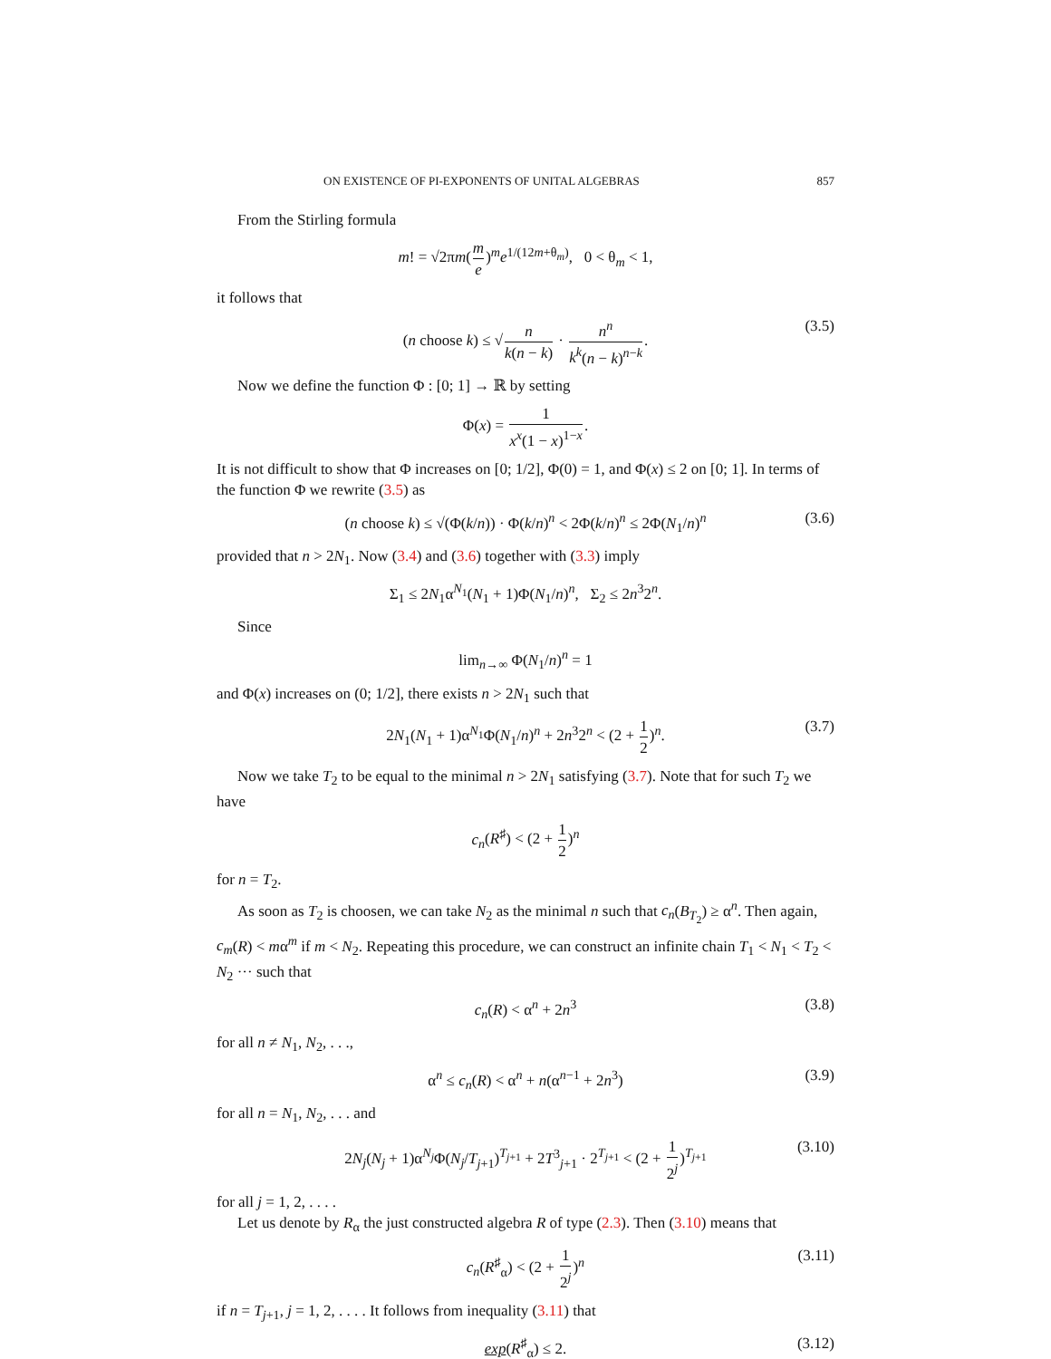ON EXISTENCE OF PI-EXPONENTS OF UNITAL ALGEBRAS 857
From the Stirling formula
m! = √2πm(m e)<sup>m</sup>e<sup>1/(12m+θ<sub>m</sub>)</sup>, 0 < θ<sub>m</sub> < 1,
it follows that
(n choose k) ≤ √n k(n − k) · n<sup>n</sup> k<sup>k</sup>(n − k)<sup>n−k</sup>. (3.5)
Now we define the function Φ : [0; 1] → ℝ by setting
Φ(x) = 1 x<sup>x</sup>(1 − x)<sup>1−x</sup>.
It is not difficult to show that Φ increases on [0; 1/2], Φ(0) = 1, and Φ(x) ≤ 2 on [0; 1]. In terms of the function Φ we rewrite (3.5) as
(n choose k) ≤ √(Φ(k/n)) · Φ(k/n)<sup>n</sup> < 2Φ(k/n)<sup>n</sup> ≤ 2Φ(N<sub>1</sub>/n)<sup>n</sup> (3.6)
provided that n > 2N<sub>1</sub>. Now (3.4) and (3.6) together with (3.3) imply
Σ<sub>1</sub> ≤ 2N<sub>1</sub>α<sup>N<sub>1</sub></sup>(N<sub>1</sub> + 1)Φ(N<sub>1</sub>/n)<sup>n</sup>, Σ<sub>2</sub> ≤ 2n<sup>3</sup>2<sup>n</sup>.
Since
lim<sub>n→∞</sub> Φ(N<sub>1</sub>/n)<sup>n</sup> = 1
and Φ(x) increases on (0; 1/2], there exists n > 2N<sub>1</sub> such that
2N<sub>1</sub>(N<sub>1</sub> + 1)α<sup>N<sub>1</sub></sup>Φ(N<sub>1</sub>/n)<sup>n</sup> + 2n<sup>3</sup>2<sup>n</sup> < (2 + 1 2)<sup>n</sup>. (3.7)
Now we take T<sub>2</sub> to be equal to the minimal n > 2N<sub>1</sub> satisfying (3.7). Note that for such T<sub>2</sub> we have
c<sub>n</sub>(R<sup>♯</sup>) < (2 + 1 2)<sup>n</sup>
for n = T<sub>2</sub>.
As soon as T<sub>2</sub> is choosen, we can take N<sub>2</sub> as the minimal n such that c<sub>n</sub>(B<sub>T<sub>2</sub></sub>) ≥ α<sup>n</sup>. Then again, c<sub>m</sub>(R) < mα<sup>m</sup> if m < N<sub>2</sub>. Repeating this procedure, we can construct an infinite chain T<sub>1</sub> < N<sub>1</sub> < T<sub>2</sub> < N<sub>2</sub> ··· such that
c<sub>n</sub>(R) < α<sup>n</sup> + 2n<sup>3</sup> (3.8)
for all n ≠ N<sub>1</sub>, N<sub>2</sub>, . . .,
α<sup>n</sup> ≤ c<sub>n</sub>(R) < α<sup>n</sup> + n(α<sup>n−1</sup> + 2n<sup>3</sup>) (3.9)
for all n = N<sub>1</sub>, N<sub>2</sub>, . . . and
2N<sub>j</sub>(N<sub>j</sub> + 1)α<sup>N<sub>j</sub></sup>Φ(N<sub>j</sub>/T<sub>j+1</sub>)<sup>T<sub>j+1</sub></sup> + 2T<sup>3</sup><sub>j+1</sub> · 2<sup>T<sub>j+1</sub></sup> < (2 + 1 2<sup>j</sup>)<sup>T<sub>j+1</sub></sup> (3.10)
for all j = 1, 2, . . . .
Let us denote by R<sub>α</sub> the just constructed algebra R of type (2.3). Then (3.10) means that
c<sub>n</sub>(R<sup>♯</sup><sub>α</sub>) < (2 + 1 2<sup>j</sup>)<sup>n</sup> (3.11)
if n = T<sub>j+1</sub>, j = 1, 2, . . . . It follows from inequality (3.11) that
exp(R<sup>♯</sup><sub>α</sub>) ≤ 2. (3.12)